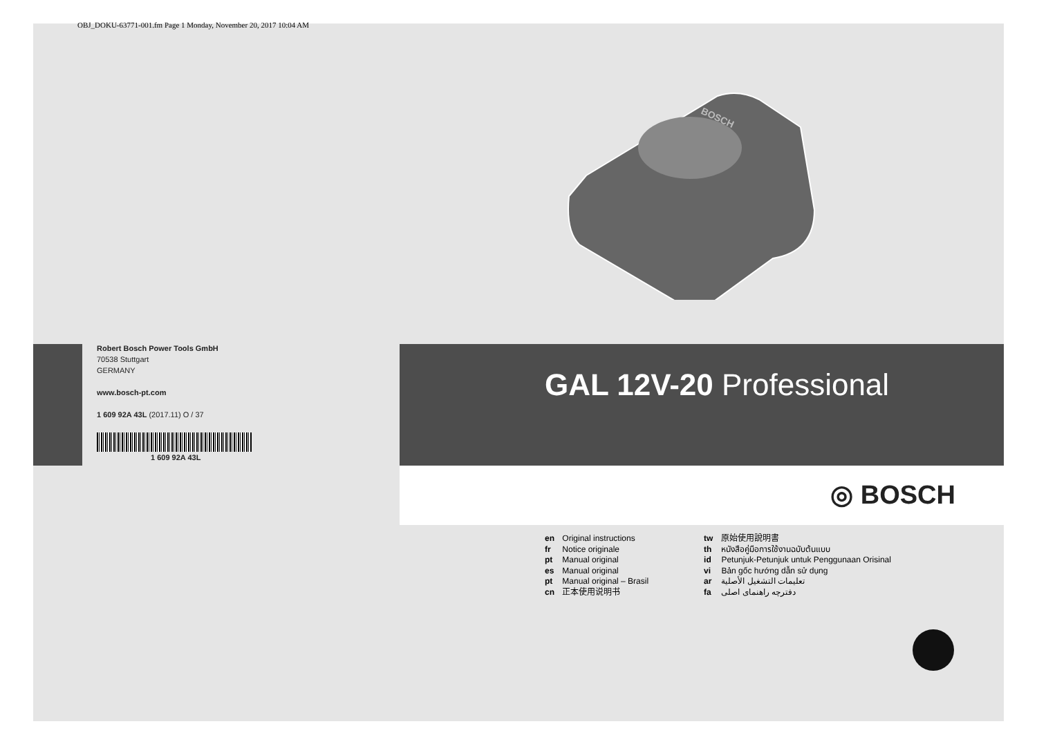OBJ_DOKU-63771-001.fm Page 1 Monday, November 20, 2017 10:04 AM
BOSCH
Robert Bosch Power Tools GmbH
70538 Stuttgart
GERMANY
www.bosch-pt.com
1 609 92A 43L (2017.11) O / 37
1 609 92A 43L
GAL 12V-20 Professional
◎ BOSCH
en Original instructions
fr Notice originale
pt Manual original
es Manual original
pt Manual original – Brasil
cn 正本使用说明书
tw 原始使用說明書
th หนังสือคู่มือการใช้งานฉบับต้นแบบ
id Petunjuk-Petunjuk untuk Penggunaan Orisinal
vi Bản gốc hướng dẫn sử dụng
ar تعليمات التشغيل الأصلية
fa دفترچه راهنمای اصلی